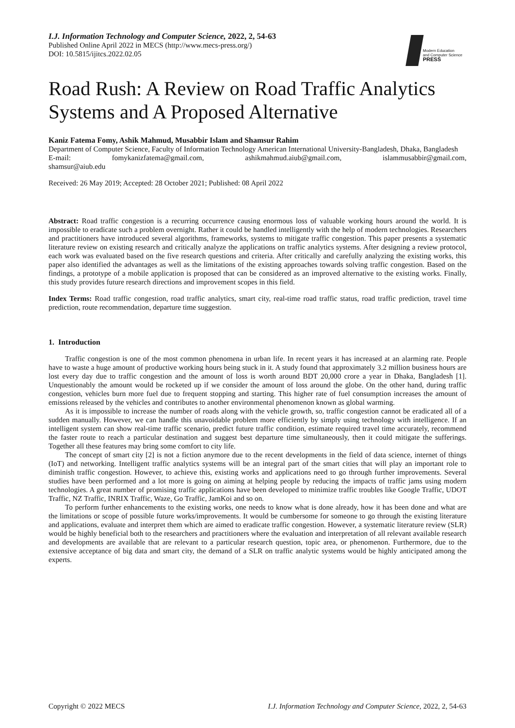I.J. Information Technology and Computer Science, 2022, 2, 54-63
Published Online April 2022 in MECS (http://www.mecs-press.org/)
DOI: 10.5815/ijitcs.2022.02.05
Modern Education
and Computer Science
PRESS
Road Rush: A Review on Road Traffic Analytics Systems and A Proposed Alternative
Kaniz Fatema Fomy, Ashik Mahmud, Musabbir Islam and Shamsur Rahim
Department of Computer Science, Faculty of Information Technology American International University-Bangladesh, Dhaka, Bangladesh
E-mail: fomykanizfatema@gmail.com, ashikmahmud.aiub@gmail.com, islammusabbir@gmail.com,
shamsur@aiub.edu
Received: 26 May 2019; Accepted: 28 October 2021; Published: 08 April 2022
Abstract: Road traffic congestion is a recurring occurrence causing enormous loss of valuable working hours around the world. It is impossible to eradicate such a problem overnight. Rather it could be handled intelligently with the help of modern technologies. Researchers and practitioners have introduced several algorithms, frameworks, systems to mitigate traffic congestion. This paper presents a systematic literature review on existing research and critically analyze the applications on traffic analytics systems. After designing a review protocol, each work was evaluated based on the five research questions and criteria. After critically and carefully analyzing the existing works, this paper also identified the advantages as well as the limitations of the existing approaches towards solving traffic congestion. Based on the findings, a prototype of a mobile application is proposed that can be considered as an improved alternative to the existing works. Finally, this study provides future research directions and improvement scopes in this field.
Index Terms: Road traffic congestion, road traffic analytics, smart city, real-time road traffic status, road traffic prediction, travel time prediction, route recommendation, departure time suggestion.
1. Introduction
Traffic congestion is one of the most common phenomena in urban life. In recent years it has increased at an alarming rate. People have to waste a huge amount of productive working hours being stuck in it. A study found that approximately 3.2 million business hours are lost every day due to traffic congestion and the amount of loss is worth around BDT 20,000 crore a year in Dhaka, Bangladesh [1]. Unquestionably the amount would be rocketed up if we consider the amount of loss around the globe. On the other hand, during traffic congestion, vehicles burn more fuel due to frequent stopping and starting. This higher rate of fuel consumption increases the amount of emissions released by the vehicles and contributes to another environmental phenomenon known as global warming.
As it is impossible to increase the number of roads along with the vehicle growth, so, traffic congestion cannot be eradicated all of a sudden manually. However, we can handle this unavoidable problem more efficiently by simply using technology with intelligence. If an intelligent system can show real-time traffic scenario, predict future traffic condition, estimate required travel time accurately, recommend the faster route to reach a particular destination and suggest best departure time simultaneously, then it could mitigate the sufferings. Together all these features may bring some comfort to city life.
The concept of smart city [2] is not a fiction anymore due to the recent developments in the field of data science, internet of things (IoT) and networking. Intelligent traffic analytics systems will be an integral part of the smart cities that will play an important role to diminish traffic congestion. However, to achieve this, existing works and applications need to go through further improvements. Several studies have been performed and a lot more is going on aiming at helping people by reducing the impacts of traffic jams using modern technologies. A great number of promising traffic applications have been developed to minimize traffic troubles like Google Traffic, UDOT Traffic, NZ Traffic, INRIX Traffic, Waze, Go Traffic, JamKoi and so on.
To perform further enhancements to the existing works, one needs to know what is done already, how it has been done and what are the limitations or scope of possible future works/improvements. It would be cumbersome for someone to go through the existing literature and applications, evaluate and interpret them which are aimed to eradicate traffic congestion. However, a systematic literature review (SLR) would be highly beneficial both to the researchers and practitioners where the evaluation and interpretation of all relevant available research and developments are available that are relevant to a particular research question, topic area, or phenomenon. Furthermore, due to the extensive acceptance of big data and smart city, the demand of a SLR on traffic analytic systems would be highly anticipated among the experts.
Copyright © 2022 MECS I.J. Information Technology and Computer Science, 2022, 2, 54-63